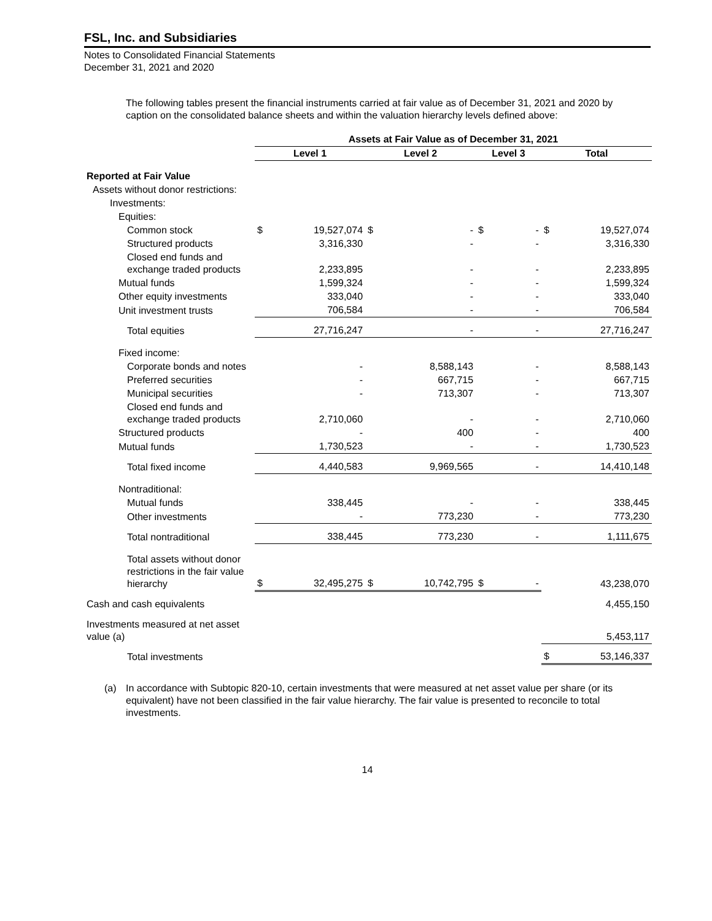FSL, Inc. and Subsidiaries
Notes to Consolidated Financial Statements
December 31, 2021 and 2020
The following tables present the financial instruments carried at fair value as of December 31, 2021 and 2020 by caption on the consolidated balance sheets and within the valuation hierarchy levels defined above:
| | Assets at Fair Value as of December 31, 2021 | | | | | | | |
| --- | --- | --- | --- | --- | --- | --- | --- | --- |
| | Level 1 | | Level 2 | | Level 3 | | Total | |
| Reported at Fair Value | | | | | | | | |
| Assets without donor restrictions: | | | | | | | | |
| Investments: | | | | | | | | |
| Equities: | | | | | | | | |
| Common stock | $ | 19,527,074 | $ | - | $ | - | $ | 19,527,074 |
| Structured products | | 3,316,330 | | - | | - | | 3,316,330 |
| Closed end funds and exchange traded products | | 2,233,895 | | - | | - | | 2,233,895 |
| Mutual funds | | 1,599,324 | | - | | - | | 1,599,324 |
| Other equity investments | | 333,040 | | - | | - | | 333,040 |
| Unit investment trusts | | 706,584 | | - | | - | | 706,584 |
| Total equities | | 27,716,247 | | - | | - | | 27,716,247 |
| Fixed income: | | | | | | | | |
| Corporate bonds and notes | | - | | 8,588,143 | | - | | 8,588,143 |
| Preferred securities | | - | | 667,715 | | - | | 667,715 |
| Municipal securities | | - | | 713,307 | | - | | 713,307 |
| Closed end funds and exchange traded products | | 2,710,060 | | - | | - | | 2,710,060 |
| Structured products | | - | | 400 | | - | | 400 |
| Mutual funds | | 1,730,523 | | - | | - | | 1,730,523 |
| Total fixed income | | 4,440,583 | | 9,969,565 | | - | | 14,410,148 |
| Nontraditional: | | | | | | | | |
| Mutual funds | | 338,445 | | - | | - | | 338,445 |
| Other investments | | - | | 773,230 | | - | | 773,230 |
| Total nontraditional | | 338,445 | | 773,230 | | - | | 1,111,675 |
| Total assets without donor restrictions in the fair value hierarchy | $ | 32,495,275 | $ | 10,742,795 | $ | - | | 43,238,070 |
| Cash and cash equivalents | | | | | | | | 4,455,150 |
| Investments measured at net asset value (a) | | | | | | | | 5,453,117 |
| Total investments | | | | | | | $ | 53,146,337 |
(a) In accordance with Subtopic 820-10, certain investments that were measured at net asset value per share (or its equivalent) have not been classified in the fair value hierarchy. The fair value is presented to reconcile to total investments.
14